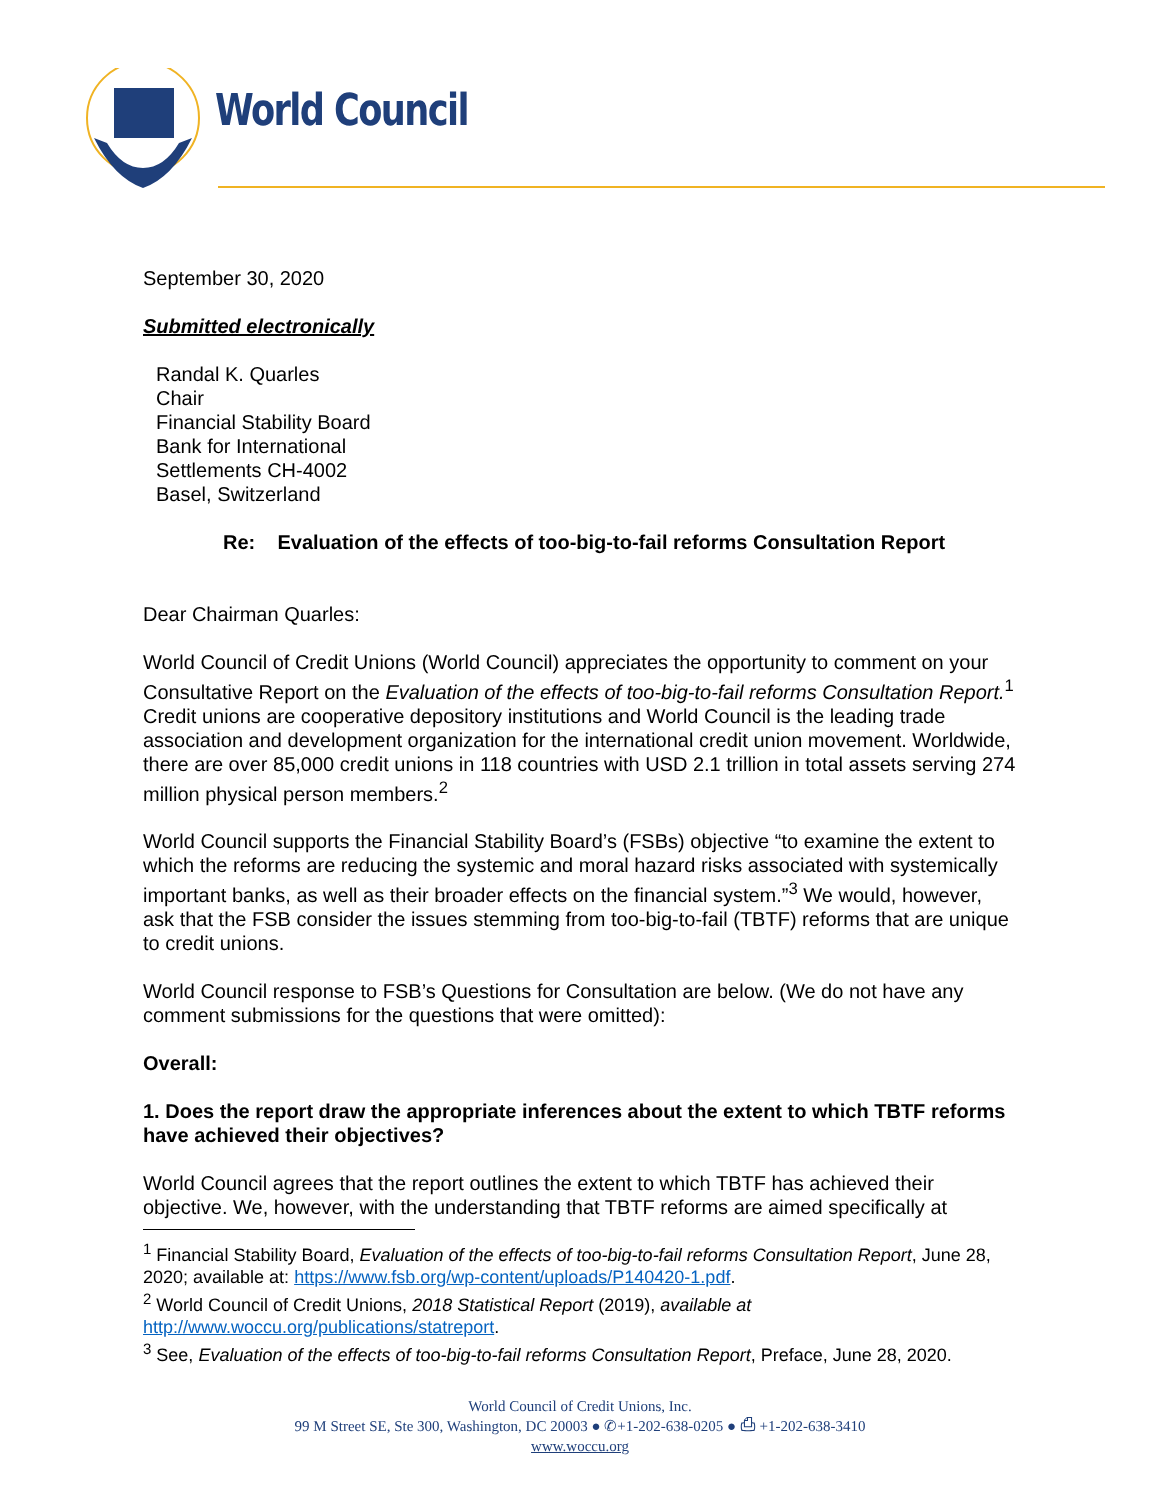World Council
September 30, 2020
Submitted electronically
Randal K. Quarles
Chair
Financial Stability Board
Bank for International
Settlements CH-4002
Basel, Switzerland
Re: Evaluation of the effects of too-big-to-fail reforms Consultation Report
Dear Chairman Quarles:
World Council of Credit Unions (World Council) appreciates the opportunity to comment on your Consultative Report on the Evaluation of the effects of too-big-to-fail reforms Consultation Report.<sup>1</sup> Credit unions are cooperative depository institutions and World Council is the leading trade association and development organization for the international credit union movement. Worldwide, there are over 85,000 credit unions in 118 countries with USD 2.1 trillion in total assets serving 274 million physical person members.<sup>2</sup>
World Council supports the Financial Stability Board’s (FSBs) objective “to examine the extent to which the reforms are reducing the systemic and moral hazard risks associated with systemically important banks, as well as their broader effects on the financial system.”<sup>3</sup> We would, however, ask that the FSB consider the issues stemming from too-big-to-fail (TBTF) reforms that are unique to credit unions.
World Council response to FSB’s Questions for Consultation are below. (We do not have any comment submissions for the questions that were omitted):
Overall:
1. Does the report draw the appropriate inferences about the extent to which TBTF reforms have achieved their objectives?
World Council agrees that the report outlines the extent to which TBTF has achieved their objective. We, however, with the understanding that TBTF reforms are aimed specifically at
<sup>1</sup> Financial Stability Board, Evaluation of the effects of too-big-to-fail reforms Consultation Report, June 28, 2020; available at: https://www.fsb.org/wp-content/uploads/P140420-1.pdf.
<sup>2</sup> World Council of Credit Unions, 2018 Statistical Report (2019), available at http://www.woccu.org/publications/statreport.
<sup>3</sup> See, Evaluation of the effects of too-big-to-fail reforms Consultation Report, Preface, June 28, 2020.
World Council of Credit Unions, Inc.
99 M Street SE, Ste 300, Washington, DC 20003 ● ✆+1-202-638-0205 ● ⎙ +1-202-638-3410
www.woccu.org